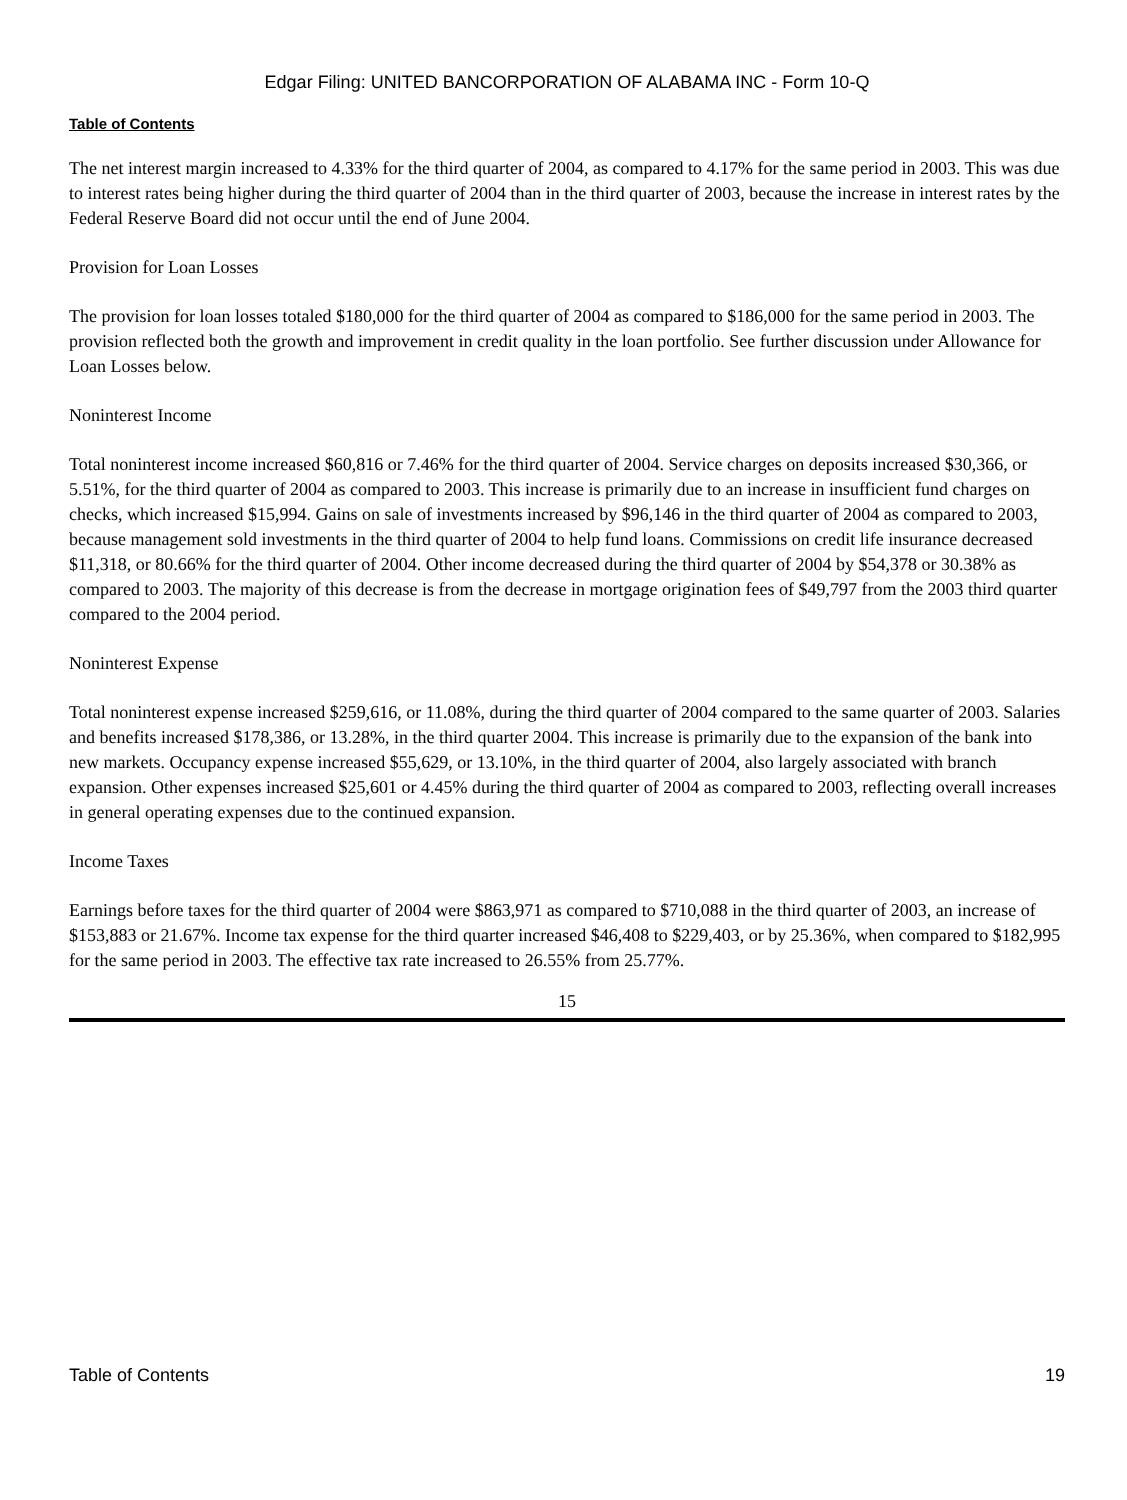Edgar Filing: UNITED BANCORPORATION OF ALABAMA INC - Form 10-Q
Table of Contents
The net interest margin increased to 4.33% for the third quarter of 2004, as compared to 4.17% for the same period in 2003. This was due to interest rates being higher during the third quarter of 2004 than in the third quarter of 2003, because the increase in interest rates by the Federal Reserve Board did not occur until the end of June 2004.
Provision for Loan Losses
The provision for loan losses totaled $180,000 for the third quarter of 2004 as compared to $186,000 for the same period in 2003. The provision reflected both the growth and improvement in credit quality in the loan portfolio. See further discussion under Allowance for Loan Losses below.
Noninterest Income
Total noninterest income increased $60,816 or 7.46% for the third quarter of 2004. Service charges on deposits increased $30,366, or 5.51%, for the third quarter of 2004 as compared to 2003. This increase is primarily due to an increase in insufficient fund charges on checks, which increased $15,994. Gains on sale of investments increased by $96,146 in the third quarter of 2004 as compared to 2003, because management sold investments in the third quarter of 2004 to help fund loans. Commissions on credit life insurance decreased $11,318, or 80.66% for the third quarter of 2004. Other income decreased during the third quarter of 2004 by $54,378 or 30.38% as compared to 2003. The majority of this decrease is from the decrease in mortgage origination fees of $49,797 from the 2003 third quarter compared to the 2004 period.
Noninterest Expense
Total noninterest expense increased $259,616, or 11.08%, during the third quarter of 2004 compared to the same quarter of 2003. Salaries and benefits increased $178,386, or 13.28%, in the third quarter 2004. This increase is primarily due to the expansion of the bank into new markets. Occupancy expense increased $55,629, or 13.10%, in the third quarter of 2004, also largely associated with branch expansion. Other expenses increased $25,601 or 4.45% during the third quarter of 2004 as compared to 2003, reflecting overall increases in general operating expenses due to the continued expansion.
Income Taxes
Earnings before taxes for the third quarter of 2004 were $863,971 as compared to $710,088 in the third quarter of 2003, an increase of $153,883 or 21.67%. Income tax expense for the third quarter increased $46,408 to $229,403, or by 25.36%, when compared to $182,995 for the same period in 2003. The effective tax rate increased to 26.55% from 25.77%.
15
Table of Contents 19